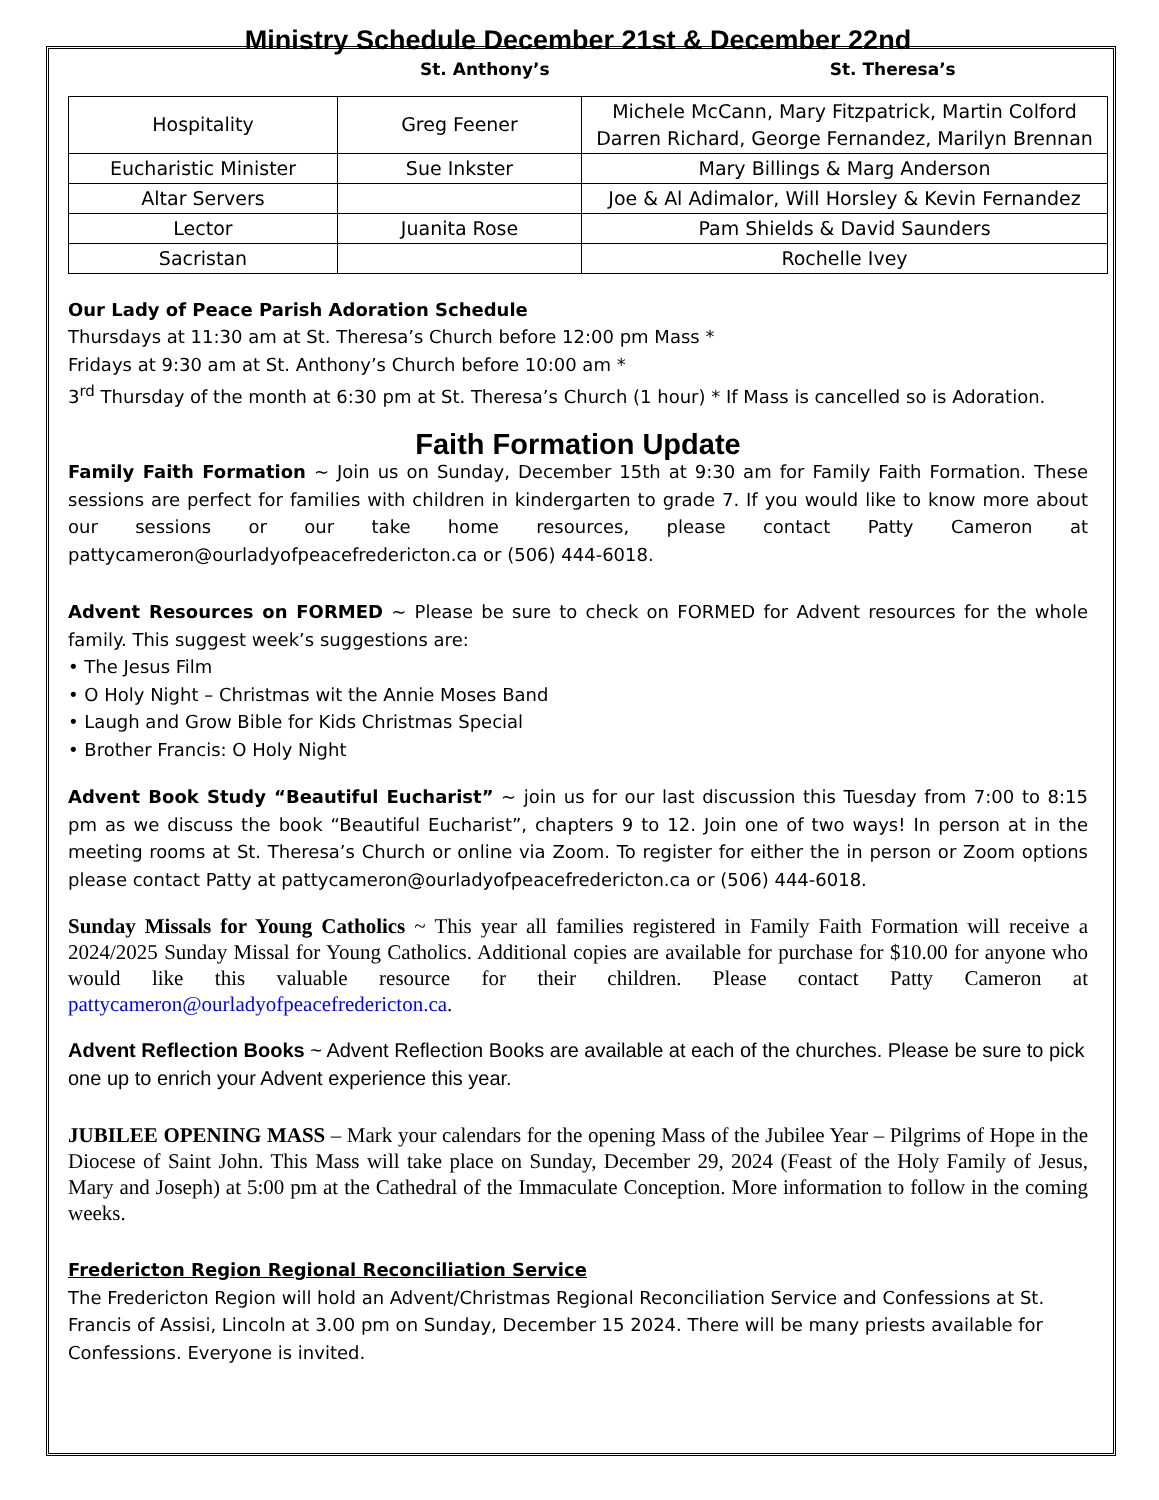Ministry Schedule December 21st & December 22nd
St. Anthony’s St. Theresa’s
| Hospitality | Greg Feener | Michele McCann, Mary Fitzpatrick, Martin Colford Darren Richard, George Fernandez, Marilyn Brennan |
| Eucharistic Minister | Sue Inkster | Mary Billings & Marg Anderson |
| Altar Servers | | Joe & Al Adimalor, Will Horsley & Kevin Fernandez |
| Lector | Juanita Rose | Pam Shields & David Saunders |
| Sacristan | | Rochelle Ivey |
Our Lady of Peace Parish Adoration Schedule
Thursdays at 11:30 am at St. Theresa’s Church before 12:00 pm Mass *
Fridays at 9:30 am at St. Anthony’s Church before 10:00 am *
3<sup>rd</sup> Thursday of the month at 6:30 pm at St. Theresa’s Church (1 hour) * If Mass is cancelled so is Adoration.
Faith Formation Update
Family Faith Formation ~ Join us on Sunday, December 15th at 9:30 am for Family Faith Formation. These sessions are perfect for families with children in kindergarten to grade 7. If you would like to know more about our sessions or our take home resources, please contact Patty Cameron at pattycameron@ourladyofpeacefredericton.ca or (506) 444-6018.
Advent Resources on FORMED ~ Please be sure to check on FORMED for Advent resources for the whole family. This suggest week’s suggestions are:
• The Jesus Film
• O Holy Night – Christmas wit the Annie Moses Band
• Laugh and Grow Bible for Kids Christmas Special
• Brother Francis: O Holy Night
Advent Book Study “Beautiful Eucharist” ~ join us for our last discussion this Tuesday from 7:00 to 8:15 pm as we discuss the book “Beautiful Eucharist”, chapters 9 to 12. Join one of two ways! In person at in the meeting rooms at St. Theresa’s Church or online via Zoom. To register for either the in person or Zoom options please contact Patty at pattycameron@ourladyofpeacefredericton.ca or (506) 444-6018.
Sunday Missals for Young Catholics ~ This year all families registered in Family Faith Formation will receive a 2024/2025 Sunday Missal for Young Catholics. Additional copies are available for purchase for $10.00 for anyone who would like this valuable resource for their children. Please contact Patty Cameron at pattycameron@ourladyofpeacefredericton.ca.
Advent Reflection Books ~ Advent Reflection Books are available at each of the churches. Please be sure to pick one up to enrich your Advent experience this year.
JUBILEE OPENING MASS – Mark your calendars for the opening Mass of the Jubilee Year – Pilgrims of Hope in the Diocese of Saint John. This Mass will take place on Sunday, December 29, 2024 (Feast of the Holy Family of Jesus, Mary and Joseph) at 5:00 pm at the Cathedral of the Immaculate Conception. More information to follow in the coming weeks.
Fredericton Region Regional Reconciliation Service
The Fredericton Region will hold an Advent/Christmas Regional Reconciliation Service and Confessions at St. Francis of Assisi, Lincoln at 3.00 pm on Sunday, December 15 2024. There will be many priests available for Confessions. Everyone is invited.